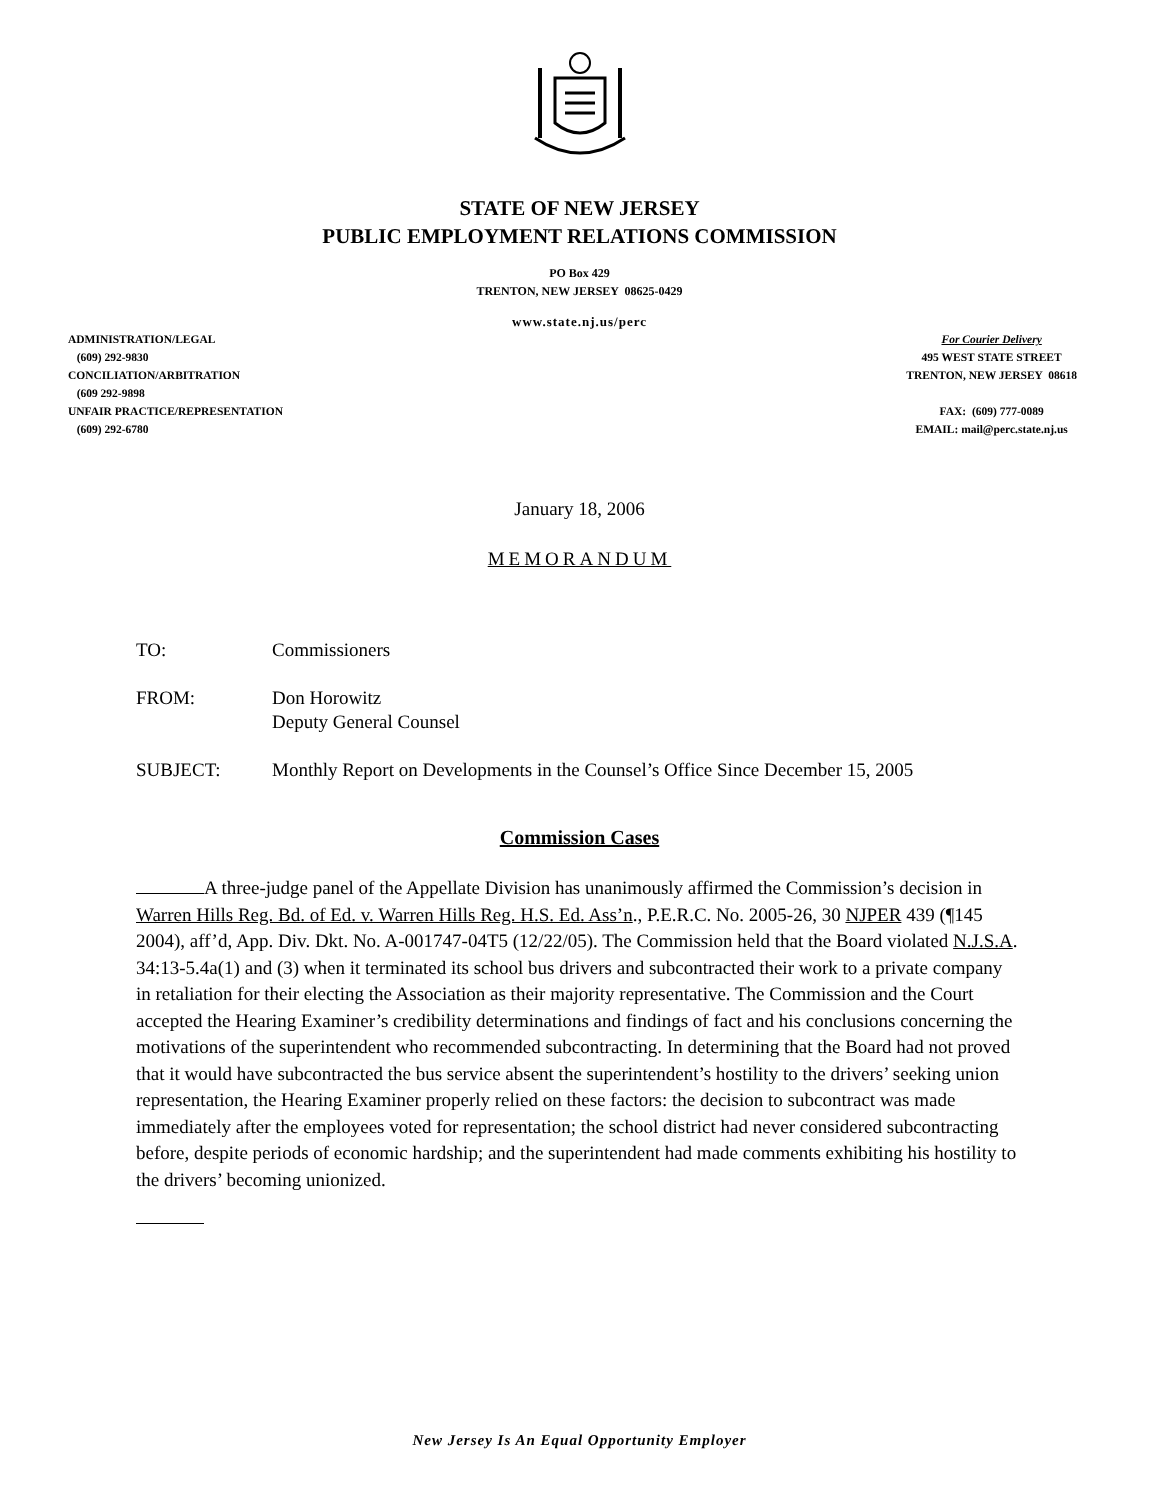STATE OF NEW JERSEY
PUBLIC EMPLOYMENT RELATIONS COMMISSION
PO Box 429
TRENTON, NEW JERSEY 08625-0429
www.state.nj.us/perc
ADMINISTRATION/LEGAL
(609) 292-9830
CONCILIATION/ARBITRATION
(609 292-9898
UNFAIR PRACTICE/REPRESENTATION
(609) 292-6780
For Courier Delivery
495 WEST STATE STREET
TRENTON, NEW JERSEY 08618
FAX: (609) 777-0089
EMAIL: mail@perc.state.nj.us
January 18, 2006
MEMORANDUM
TO: Commissioners
FROM: Don Horowitz
Deputy General Counsel
SUBJECT: Monthly Report on Developments in the Counsel’s Office Since December 15, 2005
Commission Cases
A three-judge panel of the Appellate Division has unanimously affirmed the Commission’s decision in Warren Hills Reg. Bd. of Ed. v. Warren Hills Reg. H.S. Ed. Ass’n., P.E.R.C. No. 2005-26, 30 NJPER 439 (¶145 2004), aff’d, App. Div. Dkt. No. A-001747-04T5 (12/22/05). The Commission held that the Board violated N.J.S.A. 34:13-5.4a(1) and (3) when it terminated its school bus drivers and subcontracted their work to a private company in retaliation for their electing the Association as their majority representative. The Commission and the Court accepted the Hearing Examiner’s credibility determinations and findings of fact and his conclusions concerning the motivations of the superintendent who recommended subcontracting. In determining that the Board had not proved that it would have subcontracted the bus service absent the superintendent’s hostility to the drivers’ seeking union representation, the Hearing Examiner properly relied on these factors: the decision to subcontract was made immediately after the employees voted for representation; the school district had never considered subcontracting before, despite periods of economic hardship; and the superintendent had made comments exhibiting his hostility to the drivers’ becoming unionized.
New Jersey Is An Equal Opportunity Employer